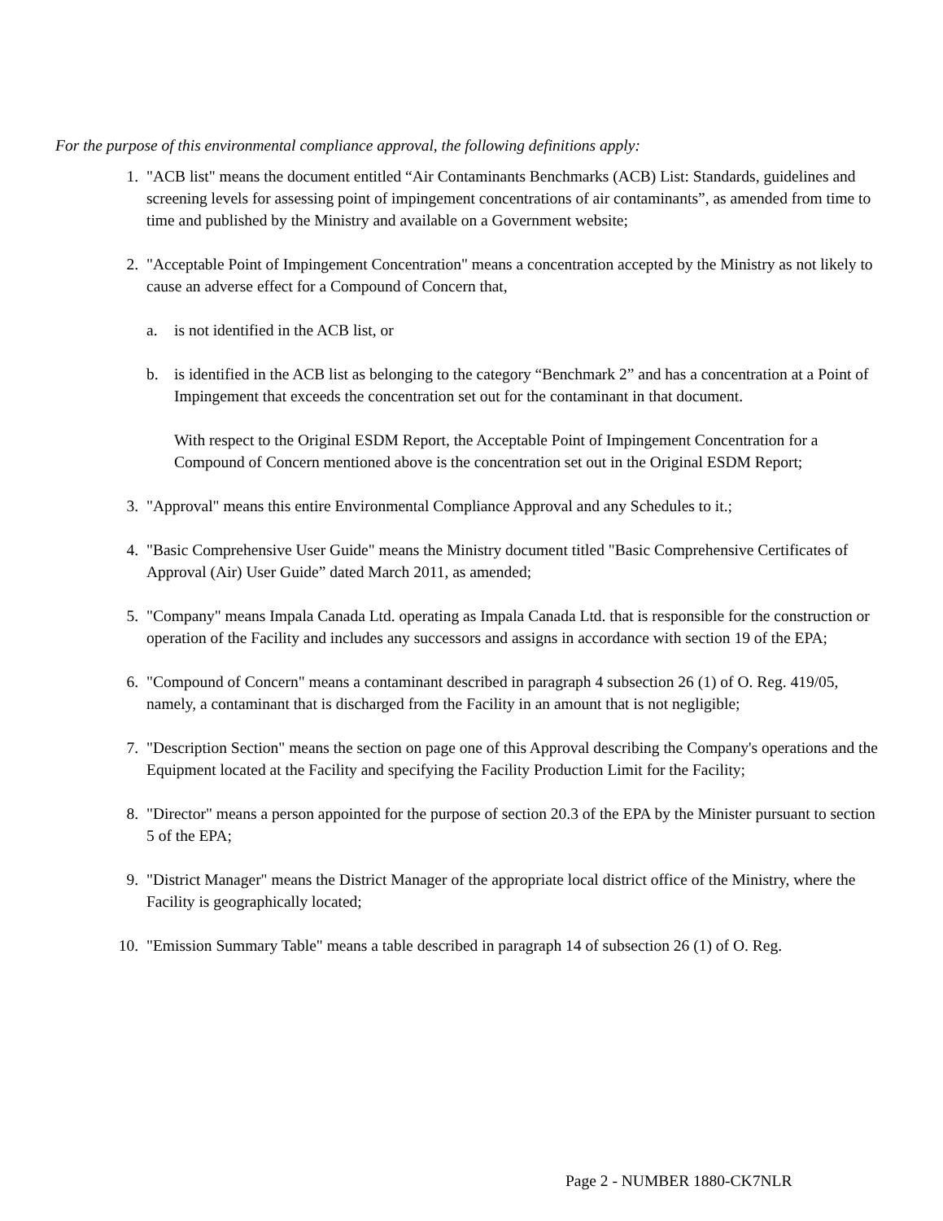For the purpose of this environmental compliance approval, the following definitions apply:
1. "ACB list" means the document entitled “Air Contaminants Benchmarks (ACB) List: Standards, guidelines and screening levels for assessing point of impingement concentrations of air contaminants”, as amended from time to time and published by the Ministry and available on a Government website;
2. "Acceptable Point of Impingement Concentration" means a concentration accepted by the Ministry as not likely to cause an adverse effect for a Compound of Concern that,
a. is not identified in the ACB list, or
b. is identified in the ACB list as belonging to the category “Benchmark 2” and has a concentration at a Point of Impingement that exceeds the concentration set out for the contaminant in that document.
With respect to the Original ESDM Report, the Acceptable Point of Impingement Concentration for a Compound of Concern mentioned above is the concentration set out in the Original ESDM Report;
3. "Approval" means this entire Environmental Compliance Approval and any Schedules to it.;
4. "Basic Comprehensive User Guide" means the Ministry document titled "Basic Comprehensive Certificates of Approval (Air) User Guide” dated March 2011, as amended;
5. "Company" means Impala Canada Ltd. operating as Impala Canada Ltd. that is responsible for the construction or operation of the Facility and includes any successors and assigns in accordance with section 19 of the EPA;
6. "Compound of Concern" means a contaminant described in paragraph 4 subsection 26 (1) of O. Reg. 419/05, namely, a contaminant that is discharged from the Facility in an amount that is not negligible;
7. "Description Section" means the section on page one of this Approval describing the Company's operations and the Equipment located at the Facility and specifying the Facility Production Limit for the Facility;
8. "Director" means a person appointed for the purpose of section 20.3 of the EPA by the Minister pursuant to section 5 of the EPA;
9. "District Manager" means the District Manager of the appropriate local district office of the Ministry, where the Facility is geographically located;
10. "Emission Summary Table" means a table described in paragraph 14 of subsection 26 (1) of O. Reg.
Page 2 - NUMBER 1880-CK7NLR